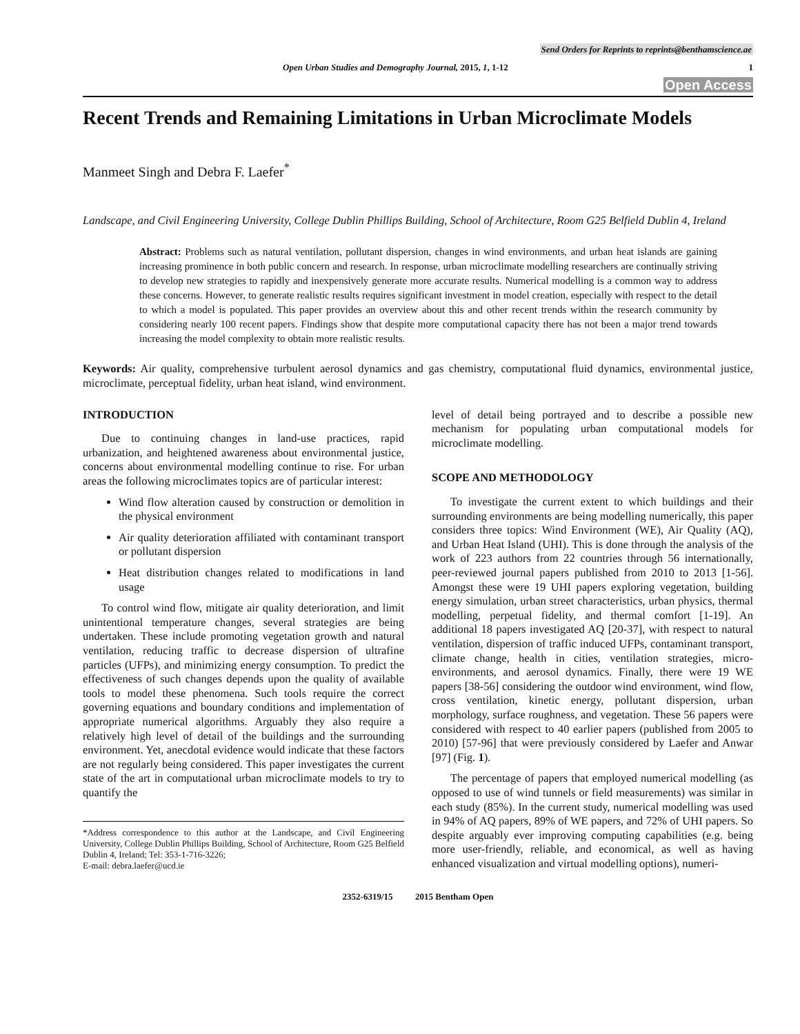Send Orders for Reprints to reprints@benthamscience.ae
Open Urban Studies and Demography Journal, 2015, 1, 1-12 1
Open Access
Recent Trends and Remaining Limitations in Urban Microclimate Models
Manmeet Singh and Debra F. Laefer<sup>*</sup>
Landscape, and Civil Engineering University, College Dublin Phillips Building, School of Architecture, Room G25 Belfield Dublin 4, Ireland
Abstract: Problems such as natural ventilation, pollutant dispersion, changes in wind environments, and urban heat islands are gaining increasing prominence in both public concern and research. In response, urban microclimate modelling researchers are continually striving to develop new strategies to rapidly and inexpensively generate more accurate results. Numerical modelling is a common way to address these concerns. However, to generate realistic results requires significant investment in model creation, especially with respect to the detail to which a model is populated. This paper provides an overview about this and other recent trends within the research community by considering nearly 100 recent papers. Findings show that despite more computational capacity there has not been a major trend towards increasing the model complexity to obtain more realistic results.
Keywords: Air quality, comprehensive turbulent aerosol dynamics and gas chemistry, computational fluid dynamics, environmental justice, microclimate, perceptual fidelity, urban heat island, wind environment.
INTRODUCTION
Due to continuing changes in land-use practices, rapid urbanization, and heightened awareness about environmental justice, concerns about environmental modelling continue to rise. For urban areas the following microclimates topics are of particular interest:
Wind flow alteration caused by construction or demolition in the physical environment
Air quality deterioration affiliated with contaminant transport or pollutant dispersion
Heat distribution changes related to modifications in land usage
To control wind flow, mitigate air quality deterioration, and limit unintentional temperature changes, several strategies are being undertaken. These include promoting vegetation growth and natural ventilation, reducing traffic to decrease dispersion of ultrafine particles (UFPs), and minimizing energy consumption. To predict the effectiveness of such changes depends upon the quality of available tools to model these phenomena. Such tools require the correct governing equations and boundary conditions and implementation of appropriate numerical algorithms. Arguably they also require a relatively high level of detail of the buildings and the surrounding environment. Yet, anecdotal evidence would indicate that these factors are not regularly being considered. This paper investigates the current state of the art in computational urban microclimate models to try to quantify the
*Address correspondence to this author at the Landscape, and Civil Engineering University, College Dublin Phillips Building, School of Architecture, Room G25 Belfield Dublin 4, Ireland; Tel: 353-1-716-3226;
E-mail: debra.laefer@ucd.ie
level of detail being portrayed and to describe a possible new mechanism for populating urban computational models for microclimate modelling.
SCOPE AND METHODOLOGY
To investigate the current extent to which buildings and their surrounding environments are being modelling numerically, this paper considers three topics: Wind Environment (WE), Air Quality (AQ), and Urban Heat Island (UHI). This is done through the analysis of the work of 223 authors from 22 countries through 56 internationally, peer-reviewed journal papers published from 2010 to 2013 [1-56]. Amongst these were 19 UHI papers exploring vegetation, building energy simulation, urban street characteristics, urban physics, thermal modelling, perpetual fidelity, and thermal comfort [1-19]. An additional 18 papers investigated AQ [20-37], with respect to natural ventilation, dispersion of traffic induced UFPs, contaminant transport, climate change, health in cities, ventilation strategies, micro-environments, and aerosol dynamics. Finally, there were 19 WE papers [38-56] considering the outdoor wind environment, wind flow, cross ventilation, kinetic energy, pollutant dispersion, urban morphology, surface roughness, and vegetation. These 56 papers were considered with respect to 40 earlier papers (published from 2005 to 2010) [57-96] that were previously considered by Laefer and Anwar [97] (Fig. 1).
The percentage of papers that employed numerical modelling (as opposed to use of wind tunnels or field measurements) was similar in each study (85%). In the current study, numerical modelling was used in 94% of AQ papers, 89% of WE papers, and 72% of UHI papers. So despite arguably ever improving computing capabilities (e.g. being more user-friendly, reliable, and economical, as well as having enhanced visualization and virtual modelling options), numeri-
2352-6319/15 2015 Bentham Open